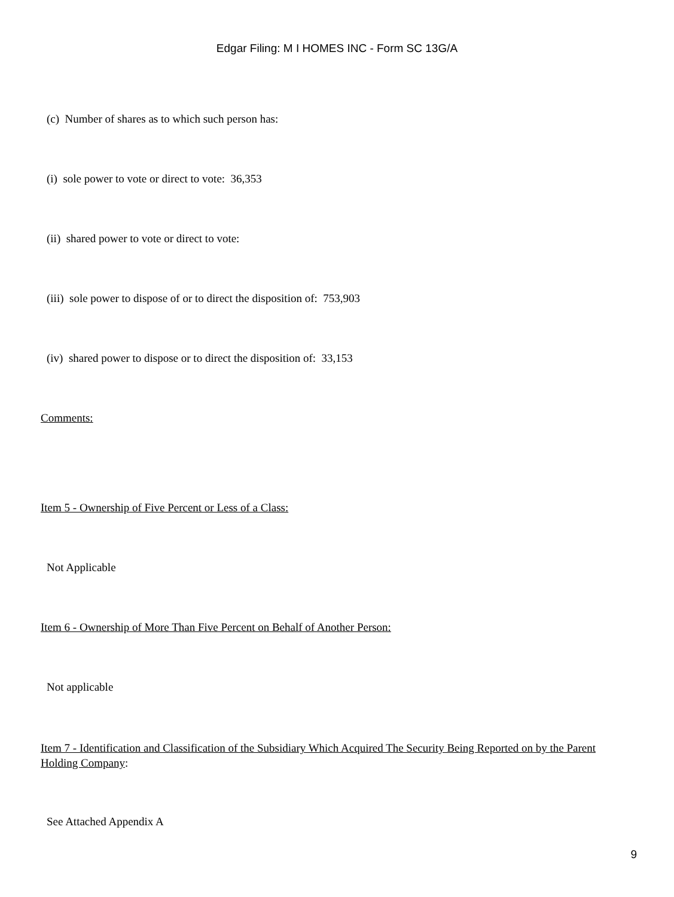Edgar Filing: M I HOMES INC - Form SC 13G/A
(c) Number of shares as to which such person has:
(i) sole power to vote or direct to vote: 36,353
(ii) shared power to vote or direct to vote:
(iii) sole power to dispose of or to direct the disposition of: 753,903
(iv) shared power to dispose or to direct the disposition of: 33,153
Comments:
Item 5 - Ownership of Five Percent or Less of a Class:
Not Applicable
Item 6 - Ownership of More Than Five Percent on Behalf of Another Person:
Not applicable
Item 7 - Identification and Classification of the Subsidiary Which Acquired The Security Being Reported on by the Parent Holding Company:
See Attached Appendix A
9